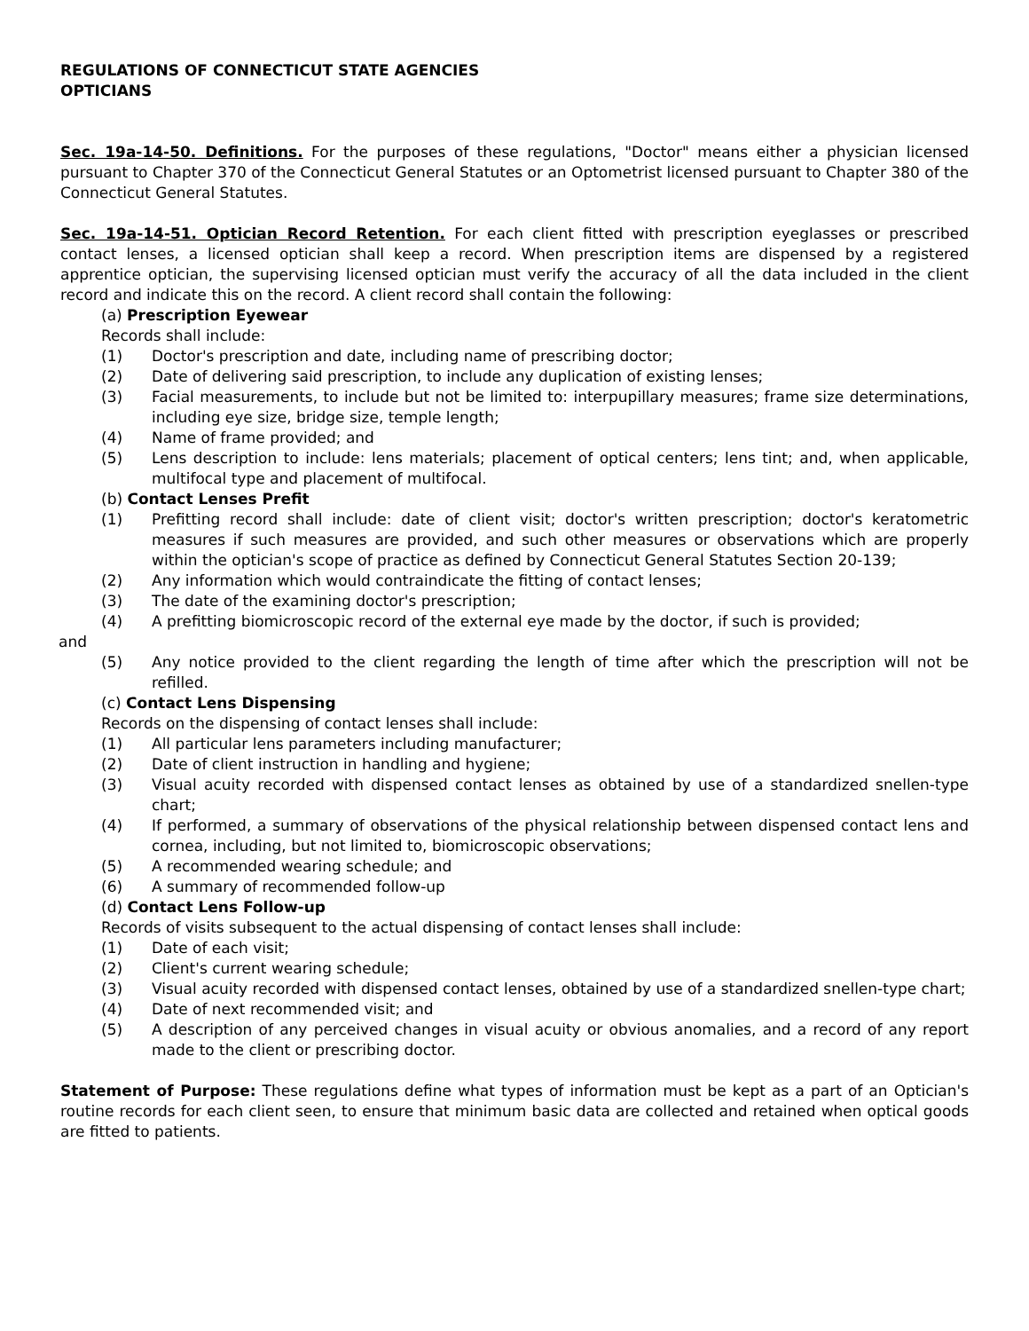REGULATIONS OF CONNECTICUT STATE AGENCIES
OPTICIANS
Sec. 19a-14-50. Definitions. For the purposes of these regulations, "Doctor" means either a physician licensed pursuant to Chapter 370 of the Connecticut General Statutes or an Optometrist licensed pursuant to Chapter 380 of the Connecticut General Statutes.
Sec. 19a-14-51. Optician Record Retention. For each client fitted with prescription eyeglasses or prescribed contact lenses, a licensed optician shall keep a record. When prescription items are dispensed by a registered apprentice optician, the supervising licensed optician must verify the accuracy of all the data included in the client record and indicate this on the record. A client record shall contain the following:
(a) Prescription Eyewear
Records shall include:
(1) Doctor's prescription and date, including name of prescribing doctor;
(2) Date of delivering said prescription, to include any duplication of existing lenses;
(3) Facial measurements, to include but not be limited to: interpupillary measures; frame size determinations, including eye size, bridge size, temple length;
(4) Name of frame provided; and
(5) Lens description to include: lens materials; placement of optical centers; lens tint; and, when applicable, multifocal type and placement of multifocal.
(b) Contact Lenses Prefit
(1) Prefitting record shall include: date of client visit; doctor's written prescription; doctor's keratometric measures if such measures are provided, and such other measures or observations which are properly within the optician's scope of practice as defined by Connecticut General Statutes Section 20-139;
(2) Any information which would contraindicate the fitting of contact lenses;
(3) The date of the examining doctor's prescription;
(4) A prefitting biomicroscopic record of the external eye made by the doctor, if such is provided;
and
(5) Any notice provided to the client regarding the length of time after which the prescription will not be refilled.
(c) Contact Lens Dispensing
Records on the dispensing of contact lenses shall include:
(1) All particular lens parameters including manufacturer;
(2) Date of client instruction in handling and hygiene;
(3) Visual acuity recorded with dispensed contact lenses as obtained by use of a standardized snellen-type chart;
(4) If performed, a summary of observations of the physical relationship between dispensed contact lens and cornea, including, but not limited to, biomicroscopic observations;
(5) A recommended wearing schedule; and
(6) A summary of recommended follow-up
(d) Contact Lens Follow-up
Records of visits subsequent to the actual dispensing of contact lenses shall include:
(1) Date of each visit;
(2) Client's current wearing schedule;
(3) Visual acuity recorded with dispensed contact lenses, obtained by use of a standardized snellen-type chart;
(4) Date of next recommended visit; and
(5) A description of any perceived changes in visual acuity or obvious anomalies, and a record of any report made to the client or prescribing doctor.
Statement of Purpose: These regulations define what types of information must be kept as a part of an Optician's routine records for each client seen, to ensure that minimum basic data are collected and retained when optical goods are fitted to patients.